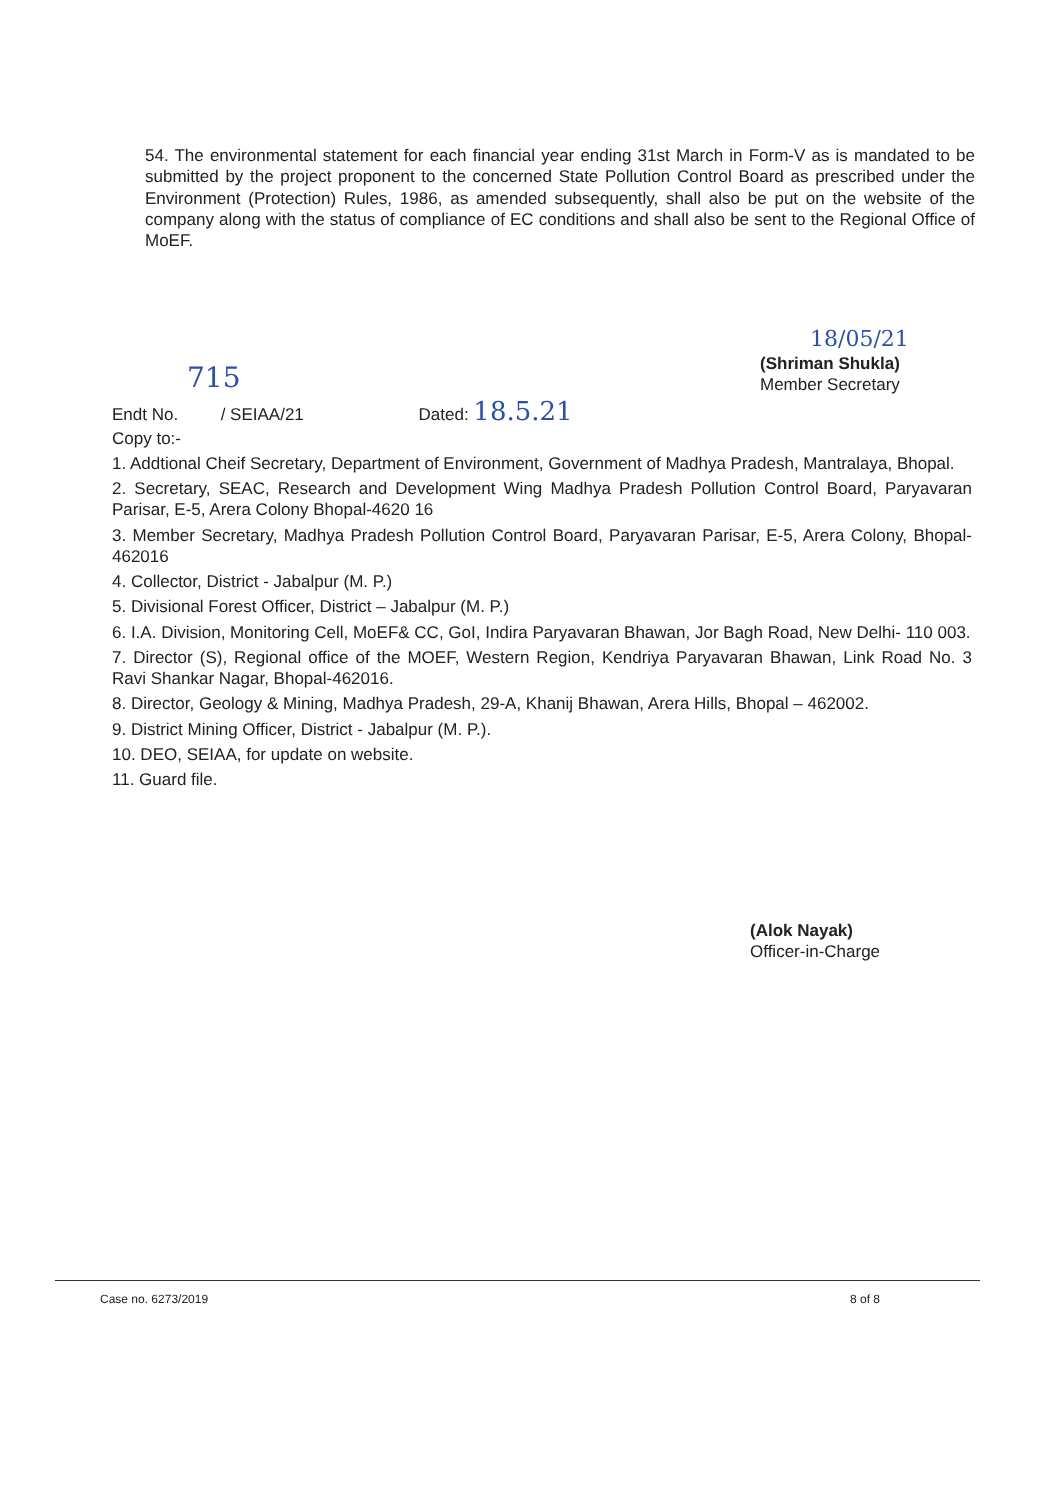54. The environmental statement for each financial year ending 31st March in Form-V as is mandated to be submitted by the project proponent to the concerned State Pollution Control Board as prescribed under the Environment (Protection) Rules, 1986, as amended subsequently, shall also be put on the website of the company along with the status of compliance of EC conditions and shall also be sent to the Regional Office of MoEF.
18/05/21
(Shriman Shukla)
Member Secretary
715
Endt No. / SEIAA/21 Dated: 18.5.21
Copy to:-
1. Addtional Cheif Secretary, Department of Environment, Government of Madhya Pradesh, Mantralaya, Bhopal.
2. Secretary, SEAC, Research and Development Wing Madhya Pradesh Pollution Control Board, Paryavaran Parisar, E-5, Arera Colony Bhopal-4620 16
3. Member Secretary, Madhya Pradesh Pollution Control Board, Paryavaran Parisar, E-5, Arera Colony, Bhopal-462016
4. Collector, District - Jabalpur (M. P.)
5. Divisional Forest Officer, District – Jabalpur (M. P.)
6. I.A. Division, Monitoring Cell, MoEF& CC, GoI, Indira Paryavaran Bhawan, Jor Bagh Road, New Delhi- 110 003.
7. Director (S), Regional office of the MOEF, Western Region, Kendriya Paryavaran Bhawan, Link Road No. 3 Ravi Shankar Nagar, Bhopal-462016.
8. Director, Geology & Mining, Madhya Pradesh, 29-A, Khanij Bhawan, Arera Hills, Bhopal – 462002.
9. District Mining Officer, District - Jabalpur (M. P.).
10. DEO, SEIAA, for update on website.
11. Guard file.
(Alok Nayak)
Officer-in-Charge
Case no. 6273/2019 8 of 8